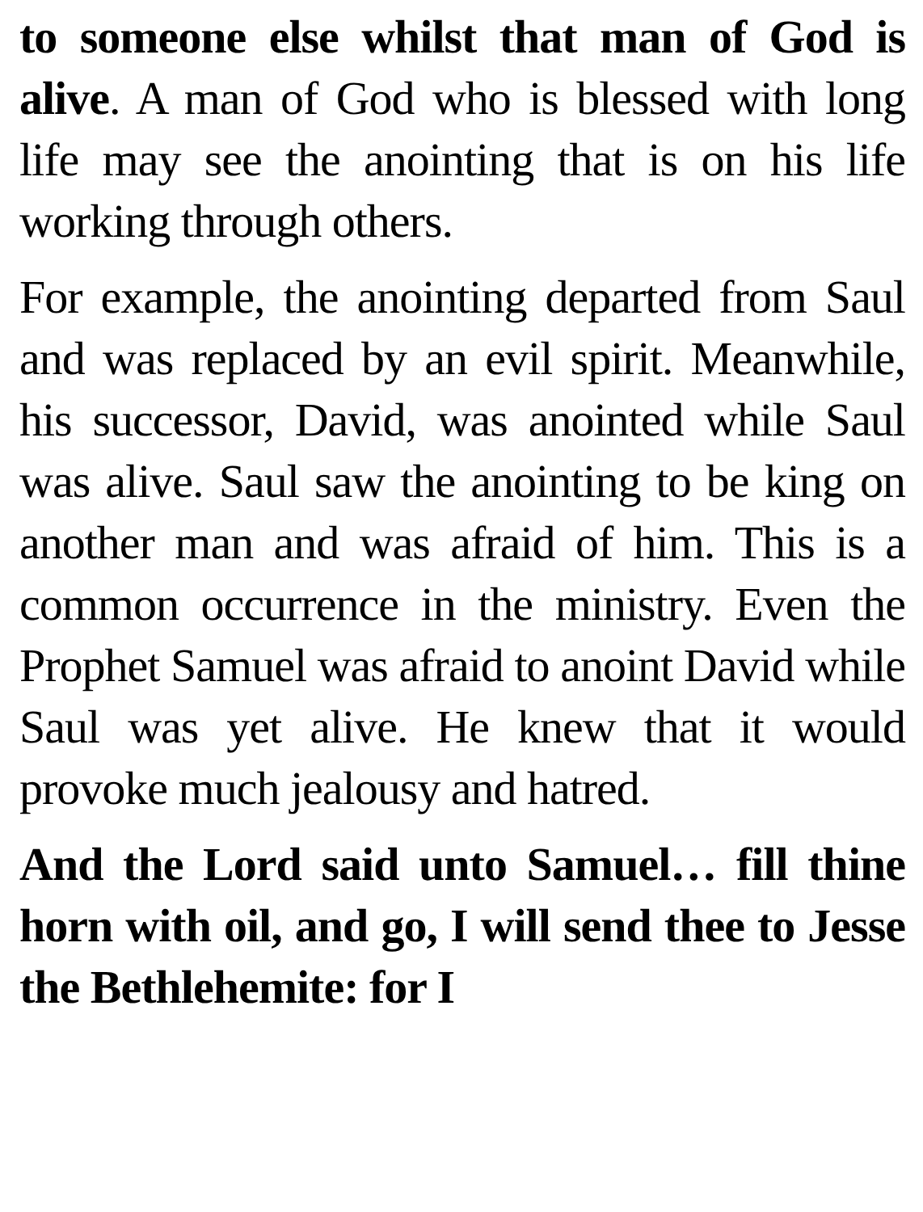to someone else whilst that man of God is alive. A man of God who is blessed with long life may see the anointing that is on his life working through others.
For example, the anointing departed from Saul and was replaced by an evil spirit. Meanwhile, his successor, David, was anointed while Saul was alive. Saul saw the anointing to be king on another man and was afraid of him. This is a common occurrence in the ministry. Even the Prophet Samuel was afraid to anoint David while Saul was yet alive. He knew that it would provoke much jealousy and hatred.
And the Lord said unto Samuel… fill thine horn with oil, and go, I will send thee to Jesse the Bethlehemite: for I